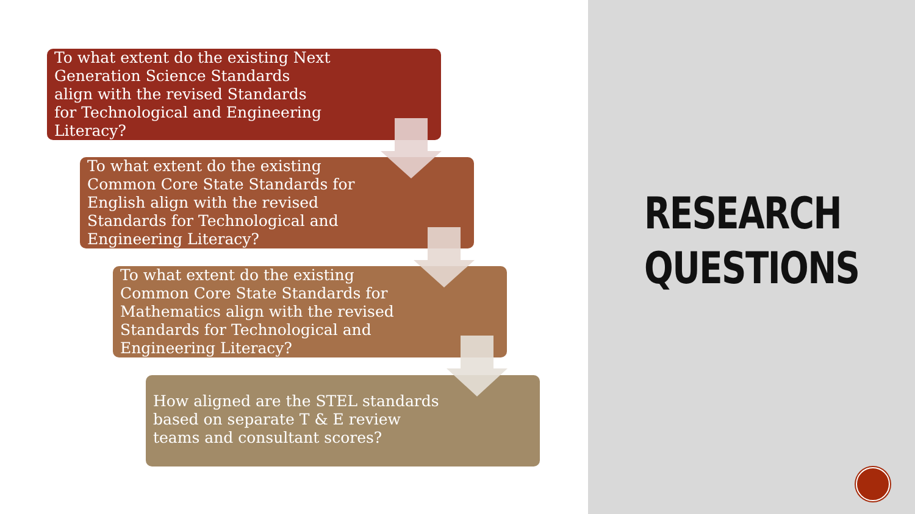To what extent do the existing Next
Generation Science Standards
align with the revised Standards
for Technological and Engineering
Literacy?
To what extent do the existing
Common Core State Standards for
English align with the revised
Standards for Technological and
Engineering Literacy?
To what extent do the existing
Common Core State Standards for
Mathematics align with the revised
Standards for Technological and
Engineering Literacy?
How aligned are the STEL standards
based on separate T & E review
teams and consultant scores?
RESEARCH
QUESTIONS